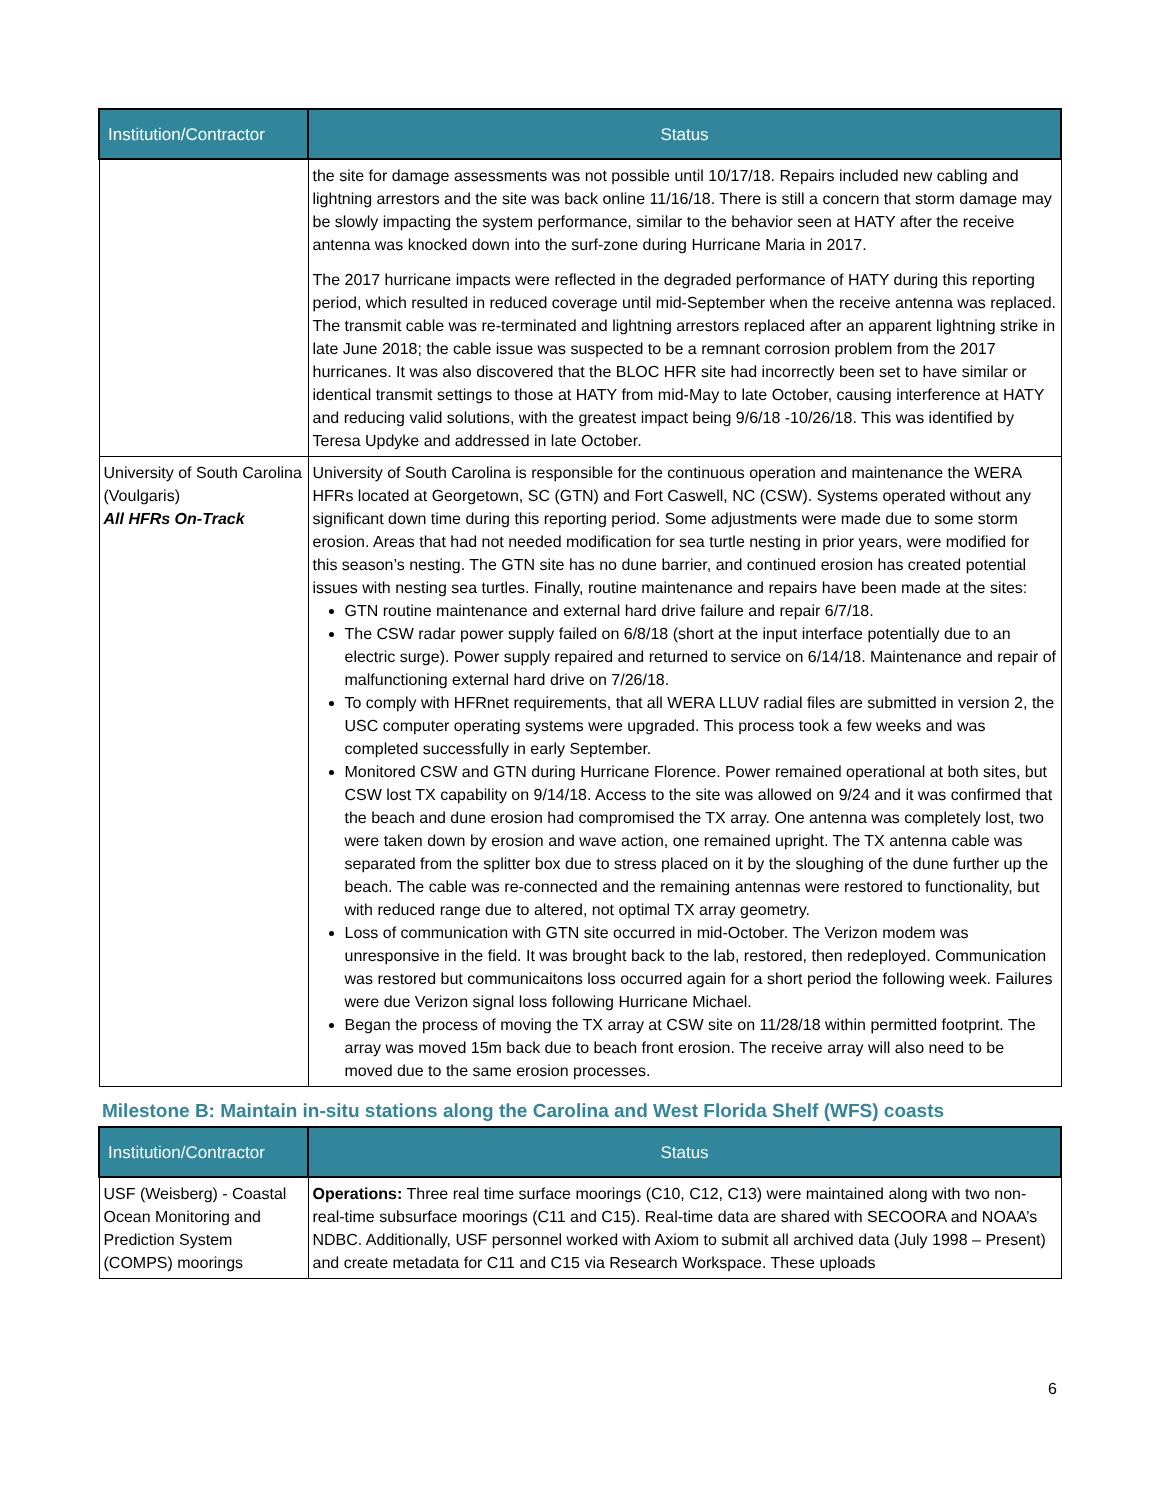| Institution/Contractor | Status |
| --- | --- |
| | the site for damage assessments was not possible until 10/17/18. Repairs included new cabling and lightning arrestors and the site was back online 11/16/18. There is still a concern that storm damage may be slowly impacting the system performance, similar to the behavior seen at HATY after the receive antenna was knocked down into the surf-zone during Hurricane Maria in 2017. The 2017 hurricane impacts were reflected in the degraded performance of HATY during this reporting period, which resulted in reduced coverage until mid-September when the receive antenna was replaced. The transmit cable was re-terminated and lightning arrestors replaced after an apparent lightning strike in late June 2018; the cable issue was suspected to be a remnant corrosion problem from the 2017 hurricanes. It was also discovered that the BLOC HFR site had incorrectly been set to have similar or identical transmit settings to those at HATY from mid-May to late October, causing interference at HATY and reducing valid solutions, with the greatest impact being 9/6/18 -10/26/18. This was identified by Teresa Updyke and addressed in late October. |
| University of South Carolina (Voulgaris) All HFRs On-Track | University of South Carolina is responsible for the continuous operation and maintenance the WERA HFRs located at Georgetown, SC (GTN) and Fort Caswell, NC (CSW). Systems operated without any significant down time during this reporting period. Some adjustments were made due to some storm erosion. Areas that had not needed modification for sea turtle nesting in prior years, were modified for this season’s nesting. The GTN site has no dune barrier, and continued erosion has created potential issues with nesting sea turtles. Finally, routine maintenance and repairs have been made at the sites: GTN routine maintenance and external hard drive failure and repair 6/7/18. The CSW radar power supply failed on 6/8/18 (short at the input interface potentially due to an electric surge). Power supply repaired and returned to service on 6/14/18. Maintenance and repair of malfunctioning external hard drive on 7/26/18. To comply with HFRnet requirements, that all WERA LLUV radial files are submitted in version 2, the USC computer operating systems were upgraded. This process took a few weeks and was completed successfully in early September. Monitored CSW and GTN during Hurricane Florence. Power remained operational at both sites, but CSW lost TX capability on 9/14/18. Access to the site was allowed on 9/24 and it was confirmed that the beach and dune erosion had compromised the TX array. One antenna was completely lost, two were taken down by erosion and wave action, one remained upright. The TX antenna cable was separated from the splitter box due to stress placed on it by the sloughing of the dune further up the beach. The cable was re-connected and the remaining antennas were restored to functionality, but with reduced range due to altered, not optimal TX array geometry. Loss of communication with GTN site occurred in mid-October. The Verizon modem was unresponsive in the field. It was brought back to the lab, restored, then redeployed. Communication was restored but communicaitons loss occurred again for a short period the following week. Failures were due Verizon signal loss following Hurricane Michael. Began the process of moving the TX array at CSW site on 11/28/18 within permitted footprint. The array was moved 15m back due to beach front erosion. The receive array will also need to be moved due to the same erosion processes. |
Milestone B: Maintain in-situ stations along the Carolina and West Florida Shelf (WFS) coasts
| Institution/Contractor | Status |
| --- | --- |
| USF (Weisberg) - Coastal Ocean Monitoring and Prediction System (COMPS) moorings | Operations: Three real time surface moorings (C10, C12, C13) were maintained along with two non-real-time subsurface moorings (C11 and C15). Real-time data are shared with SECOORA and NOAA’s NDBC. Additionally, USF personnel worked with Axiom to submit all archived data (July 1998 – Present) and create metadata for C11 and C15 via Research Workspace. These uploads |
6